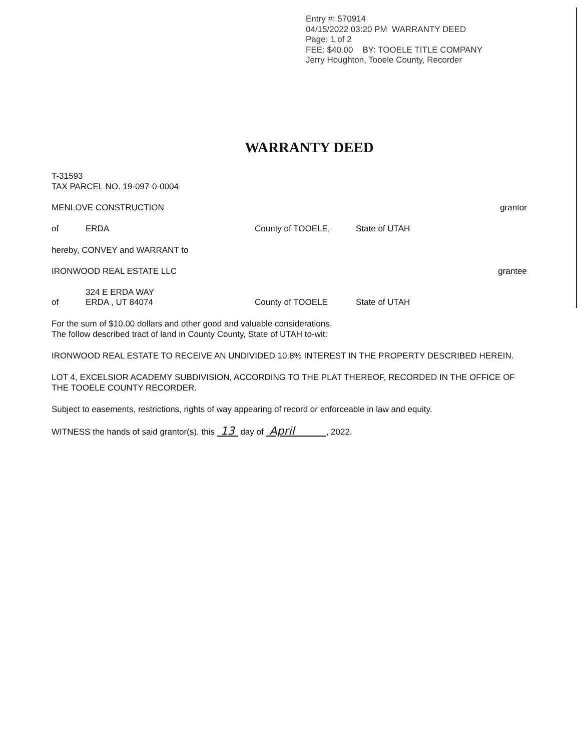Entry #: 570914
04/15/2022 03:20 PM WARRANTY DEED
Page: 1 of 2
FEE: $40.00 BY: TOOELE TITLE COMPANY
Jerry Houghton, Tooele County, Recorder
WARRANTY DEED
T-31593
TAX PARCEL NO. 19-097-0-0004
MENLOVE CONSTRUCTION grantor
of ERDA County of TOOELE, State of UTAH
hereby, CONVEY and WARRANT to
IRONWOOD REAL ESTATE LLC grantee
of 324 E ERDA WAY
ERDA , UT 84074 County of TOOELE State of UTAH
For the sum of $10.00 dollars and other good and valuable considerations.
The follow described tract of land in County County, State of UTAH to-wit:
IRONWOOD REAL ESTATE TO RECEIVE AN UNDIVIDED 10.8% INTEREST IN THE PROPERTY DESCRIBED HEREIN.
LOT 4, EXCELSIOR ACADEMY SUBDIVISION, ACCORDING TO THE PLAT THEREOF, RECORDED IN THE OFFICE OF THE TOOELE COUNTY RECORDER.
Subject to easements, restrictions, rights of way appearing of record or enforceable in law and equity.
WITNESS the hands of said grantor(s), this 13 day of April , 2022.